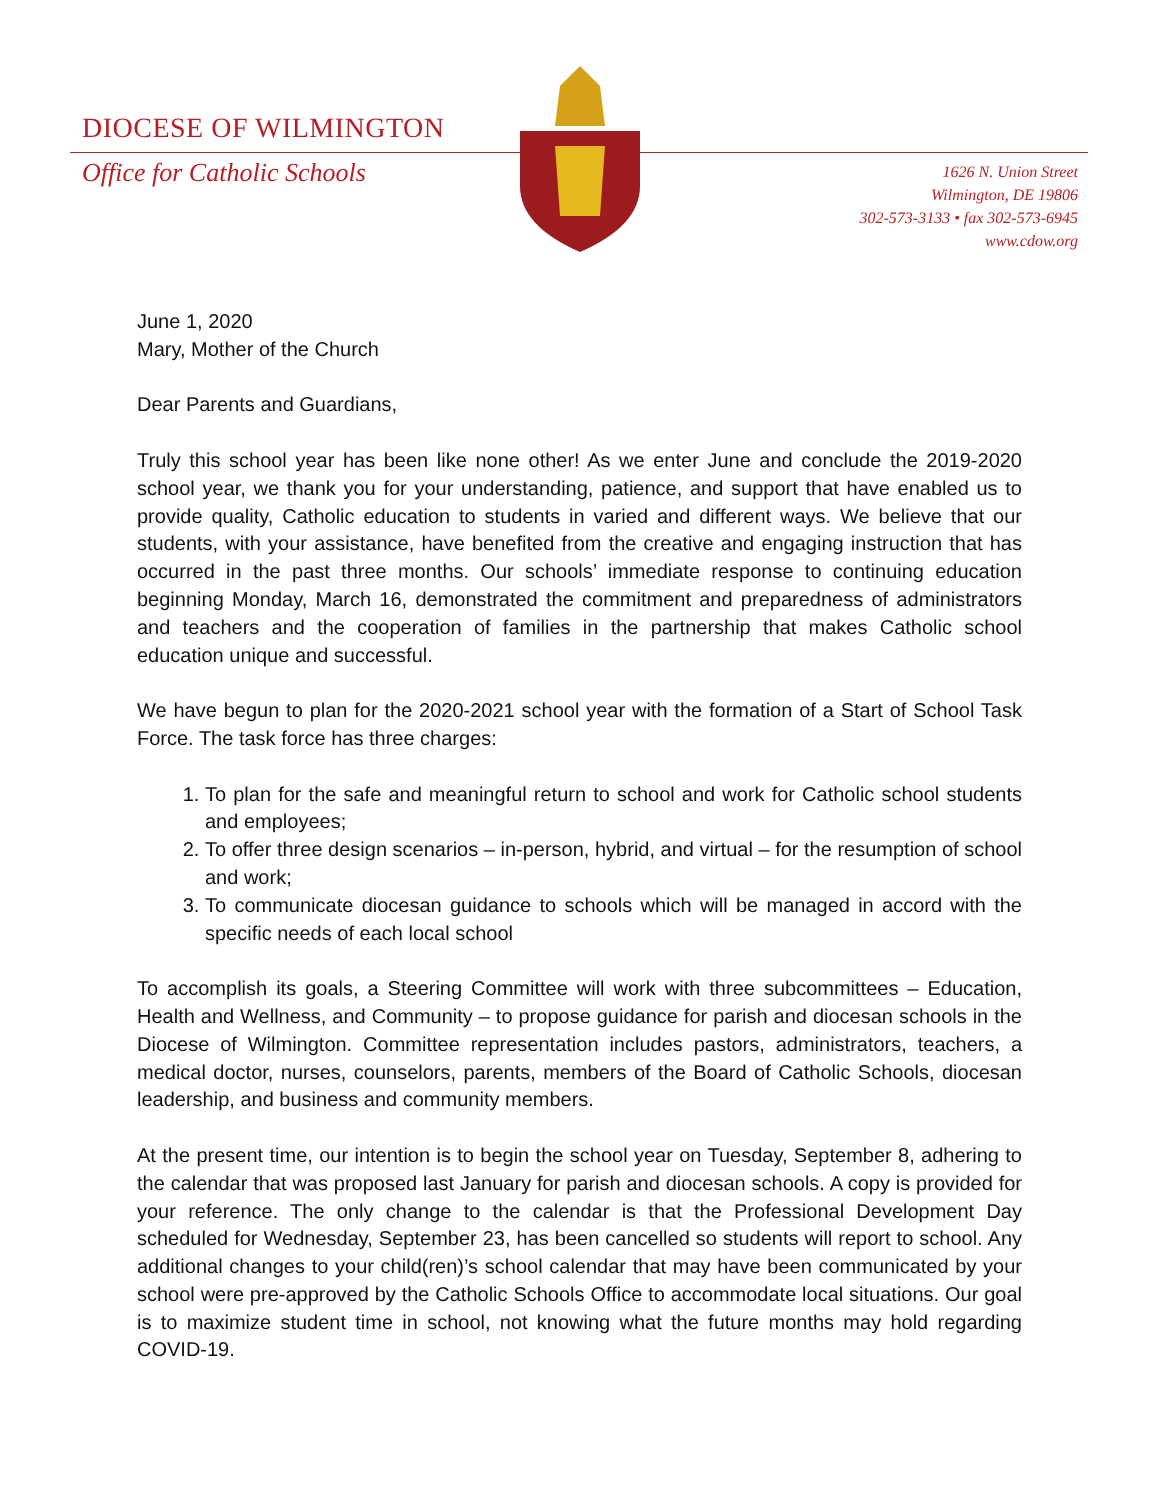DIOCESE OF WILMINGTON
Office for Catholic Schools
1626 N. Union Street
Wilmington, DE 19806
302-573-3133 • fax 302-573-6945
www.cdow.org
June 1, 2020
Mary, Mother of the Church
Dear Parents and Guardians,
Truly this school year has been like none other! As we enter June and conclude the 2019-2020 school year, we thank you for your understanding, patience, and support that have enabled us to provide quality, Catholic education to students in varied and different ways. We believe that our students, with your assistance, have benefited from the creative and engaging instruction that has occurred in the past three months. Our schools’ immediate response to continuing education beginning Monday, March 16, demonstrated the commitment and preparedness of administrators and teachers and the cooperation of families in the partnership that makes Catholic school education unique and successful.
We have begun to plan for the 2020-2021 school year with the formation of a Start of School Task Force. The task force has three charges:
1. To plan for the safe and meaningful return to school and work for Catholic school students and employees;
2. To offer three design scenarios – in-person, hybrid, and virtual – for the resumption of school and work;
3. To communicate diocesan guidance to schools which will be managed in accord with the specific needs of each local school
To accomplish its goals, a Steering Committee will work with three subcommittees – Education, Health and Wellness, and Community – to propose guidance for parish and diocesan schools in the Diocese of Wilmington. Committee representation includes pastors, administrators, teachers, a medical doctor, nurses, counselors, parents, members of the Board of Catholic Schools, diocesan leadership, and business and community members.
At the present time, our intention is to begin the school year on Tuesday, September 8, adhering to the calendar that was proposed last January for parish and diocesan schools. A copy is provided for your reference. The only change to the calendar is that the Professional Development Day scheduled for Wednesday, September 23, has been cancelled so students will report to school. Any additional changes to your child(ren)’s school calendar that may have been communicated by your school were pre-approved by the Catholic Schools Office to accommodate local situations. Our goal is to maximize student time in school, not knowing what the future months may hold regarding COVID-19.